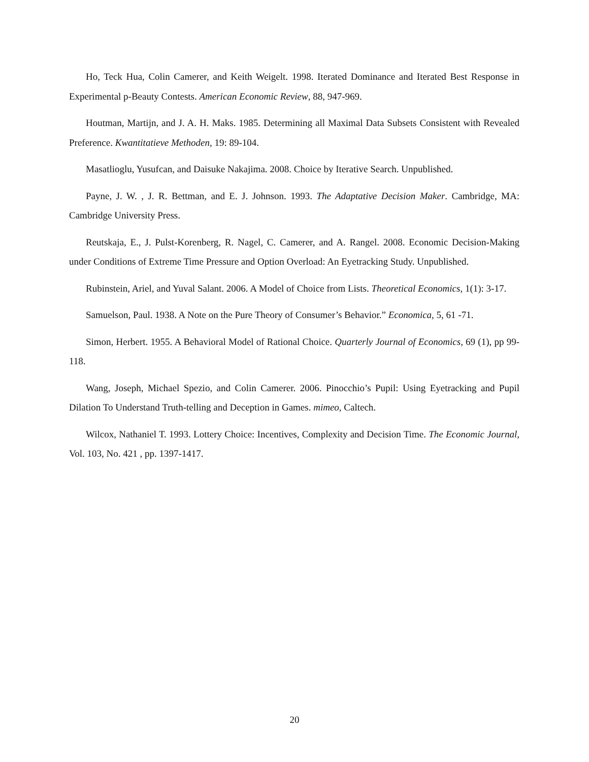Ho, Teck Hua, Colin Camerer, and Keith Weigelt. 1998. Iterated Dominance and Iterated Best Response in Experimental p-Beauty Contests. American Economic Review, 88, 947-969.
Houtman, Martijn, and J. A. H. Maks. 1985. Determining all Maximal Data Subsets Consistent with Revealed Preference. Kwantitatieve Methoden, 19: 89-104.
Masatlioglu, Yusufcan, and Daisuke Nakajima. 2008. Choice by Iterative Search. Unpublished.
Payne, J. W. , J. R. Bettman, and E. J. Johnson. 1993. The Adaptative Decision Maker. Cambridge, MA: Cambridge University Press.
Reutskaja, E., J. Pulst-Korenberg, R. Nagel, C. Camerer, and A. Rangel. 2008. Economic Decision-Making under Conditions of Extreme Time Pressure and Option Overload: An Eyetracking Study. Unpublished.
Rubinstein, Ariel, and Yuval Salant. 2006. A Model of Choice from Lists. Theoretical Economics, 1(1): 3-17.
Samuelson, Paul. 1938. A Note on the Pure Theory of Consumer’s Behavior.” Economica, 5, 61 -71.
Simon, Herbert. 1955. A Behavioral Model of Rational Choice. Quarterly Journal of Economics, 69 (1), pp 99-118.
Wang, Joseph, Michael Spezio, and Colin Camerer. 2006. Pinocchio’s Pupil: Using Eyetracking and Pupil Dilation To Understand Truth-telling and Deception in Games. mimeo, Caltech.
Wilcox, Nathaniel T. 1993. Lottery Choice: Incentives, Complexity and Decision Time. The Economic Journal, Vol. 103, No. 421 , pp. 1397-1417.
20